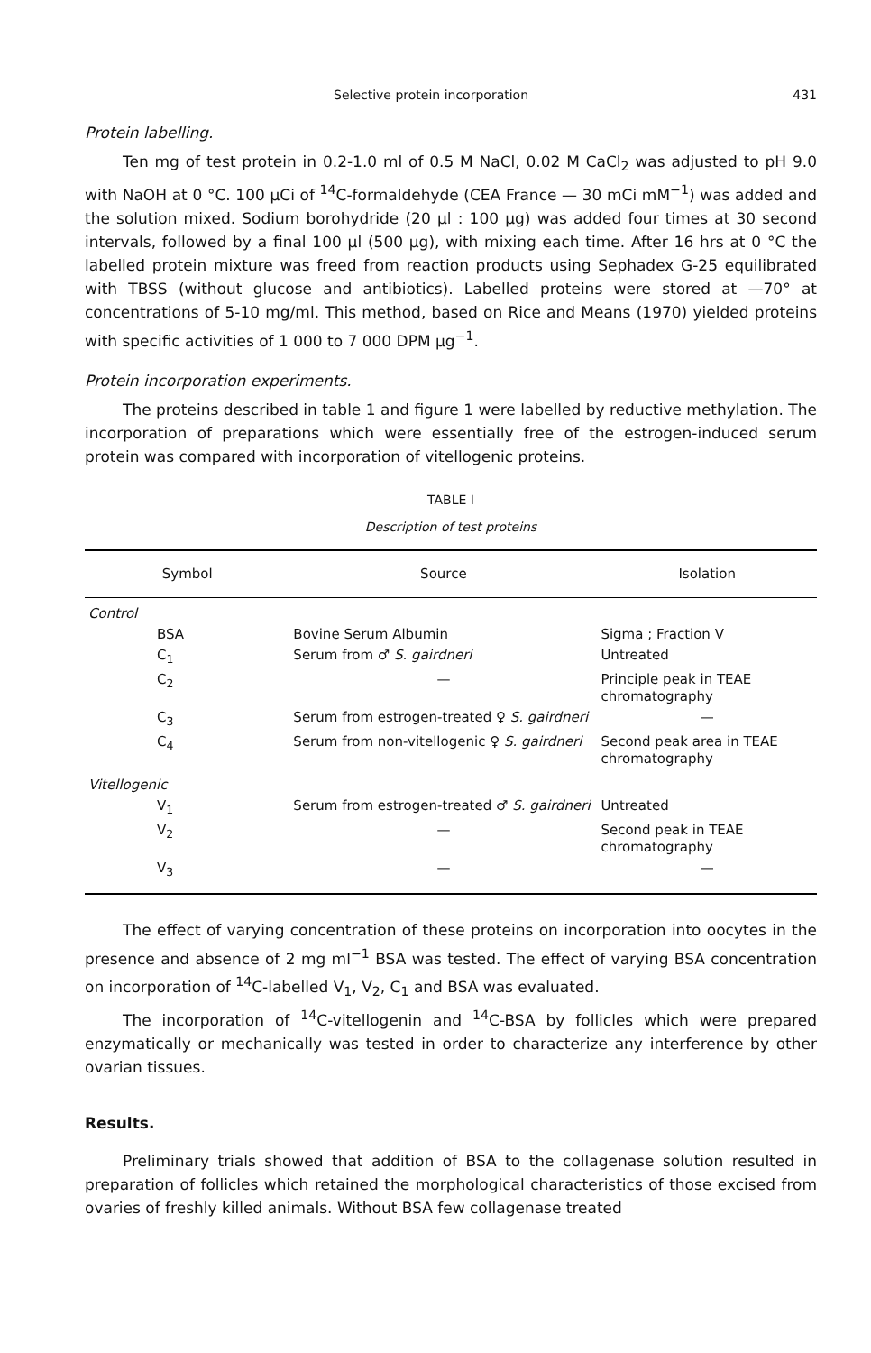Selective protein incorporation 431
Protein labelling.
Ten mg of test protein in 0.2-1.0 ml of 0.5 M NaCl, 0.02 M CaCl<sub>2</sub> was adjusted to pH 9.0 with NaOH at 0 °C. 100 μCi of <sup>14</sup>C-formaldehyde (CEA France — 30 mCi mM<sup>−1</sup>) was added and the solution mixed. Sodium borohydride (20 μl : 100 μg) was added four times at 30 second intervals, followed by a final 100 μl (500 μg), with mixing each time. After 16 hrs at 0 °C the labelled protein mixture was freed from reaction products using Sephadex G-25 equilibrated with TBSS (without glucose and antibiotics). Labelled proteins were stored at —70° at concentrations of 5-10 mg/ml. This method, based on Rice and Means (1970) yielded proteins with specific activities of 1 000 to 7 000 DPM μg<sup>−1</sup>.
Protein incorporation experiments.
The proteins described in table 1 and figure 1 were labelled by reductive methylation. The incorporation of preparations which were essentially free of the estrogen-induced serum protein was compared with incorporation of vitellogenic proteins.
TABLE I
Description of test proteins
| Symbol | Source | Isolation |
| --- | --- | --- |
| Control | | |
| BSA | Bovine Serum Albumin | Sigma ; Fraction V |
| C<sub>1</sub> | Serum from ♂ S. gairdneri | Untreated |
| C<sub>2</sub> | — | Principle peak in TEAE chromatography |
| C<sub>3</sub> | Serum from estrogen-treated ♀ S. gairdneri | — |
| C<sub>4</sub> | Serum from non-vitellogenic ♀ S. gairdneri | Second peak area in TEAE chromatography |
| Vitellogenic | | |
| V<sub>1</sub> | Serum from estrogen-treated ♂ S. gairdneri | Untreated |
| V<sub>2</sub> | — | Second peak in TEAE chromatography |
| V<sub>3</sub> | — | — |
The effect of varying concentration of these proteins on incorporation into oocytes in the presence and absence of 2 mg ml<sup>−1</sup> BSA was tested. The effect of varying BSA concentration on incorporation of <sup>14</sup>C-labelled V<sub>1</sub>, V<sub>2</sub>, C<sub>1</sub> and BSA was evaluated.
The incorporation of <sup>14</sup>C-vitellogenin and <sup>14</sup>C-BSA by follicles which were prepared enzymatically or mechanically was tested in order to characterize any interference by other ovarian tissues.
Results.
Preliminary trials showed that addition of BSA to the collagenase solution resulted in preparation of follicles which retained the morphological characteristics of those excised from ovaries of freshly killed animals. Without BSA few collagenase treated